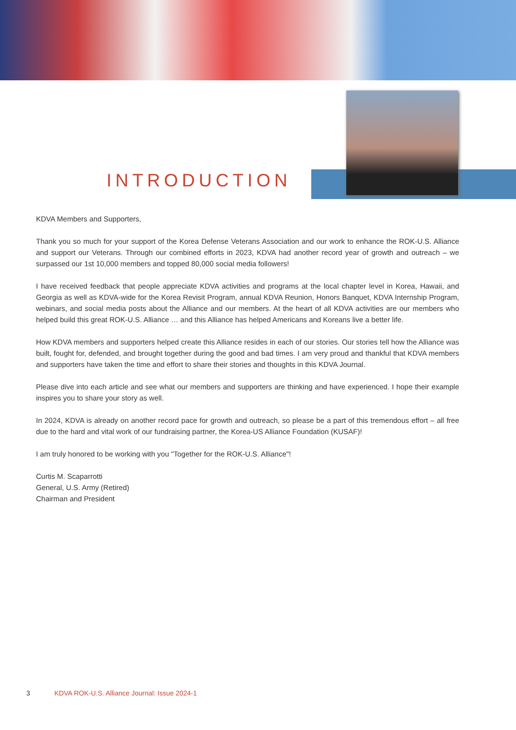INTRODUCTION
KDVA Members and Supporters,
Thank you so much for your support of the Korea Defense Veterans Association and our work to enhance the ROK-U.S. Alliance and support our Veterans. Through our combined efforts in 2023, KDVA had another record year of growth and outreach – we surpassed our 1st 10,000 members and topped 80,000 social media followers!
I have received feedback that people appreciate KDVA activities and programs at the local chapter level in Korea, Hawaii, and Georgia as well as KDVA-wide for the Korea Revisit Program, annual KDVA Reunion, Honors Banquet, KDVA Internship Program, webinars, and social media posts about the Alliance and our members. At the heart of all KDVA activities are our members who helped build this great ROK-U.S. Alliance … and this Alliance has helped Americans and Koreans live a better life.
How KDVA members and supporters helped create this Alliance resides in each of our stories. Our stories tell how the Alliance was built, fought for, defended, and brought together during the good and bad times. I am very proud and thankful that KDVA members and supporters have taken the time and effort to share their stories and thoughts in this KDVA Journal.
Please dive into each article and see what our members and supporters are thinking and have experienced. I hope their example inspires you to share your story as well.
In 2024, KDVA is already on another record pace for growth and outreach, so please be a part of this tremendous effort – all free due to the hard and vital work of our fundraising partner, the Korea-US Alliance Foundation (KUSAF)!
I am truly honored to be working with you "Together for the ROK-U.S. Alliance"!
Curtis M. Scaparrotti
General, U.S. Army (Retired)
Chairman and President
3 KDVA ROK-U.S. Alliance Journal: Issue 2024-1